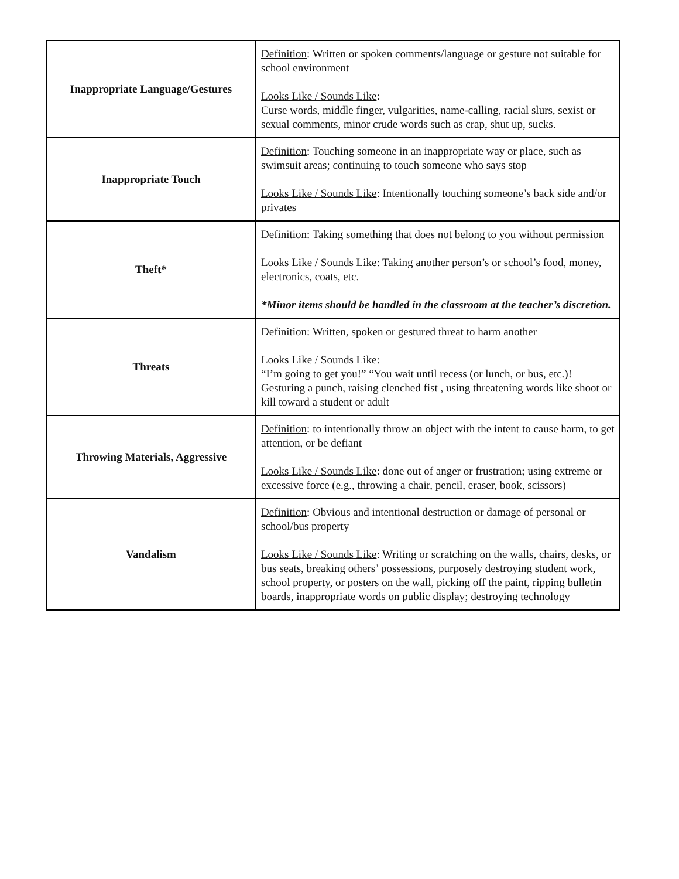| Inappropriate Language/Gestures | Definition : Written or spoken comments/language or gesture not suitable for school environment Looks Like / Sounds Like : Curse words, middle finger, vulgarities, name-calling, racial slurs, sexist or sexual comments, minor crude words such as crap, shut up, sucks. |
| Inappropriate Touch | Definition : Touching someone in an inappropriate way or place, such as swimsuit areas; continuing to touch someone who says stop Looks Like / Sounds Like : Intentionally touching someone’s back side and/or privates |
| Theft* | Definition : Taking something that does not belong to you without permission Looks Like / Sounds Like : Taking another person’s or school’s food, money, electronics, coats, etc. *Minor items should be handled in the classroom at the teacher’s discretion. |
| Threats | Definition : Written, spoken or gestured threat to harm another Looks Like / Sounds Like : “I’m going to get you!” “You wait until recess (or lunch, or bus, etc.)! Gesturing a punch, raising clenched fist , using threatening words like shoot or kill toward a student or adult |
| Throwing Materials, Aggressive | Definition : to intentionally throw an object with the intent to cause harm, to get attention, or be defiant Looks Like / Sounds Like : done out of anger or frustration; using extreme or excessive force (e.g., throwing a chair, pencil, eraser, book, scissors) |
| Vandalism | Definition : Obvious and intentional destruction or damage of personal or school/bus property Looks Like / Sounds Like : Writing or scratching on the walls, chairs, desks, or bus seats, breaking others’ possessions, purposely destroying student work, school property, or posters on the wall, picking off the paint, ripping bulletin boards, inappropriate words on public display; destroying technology |